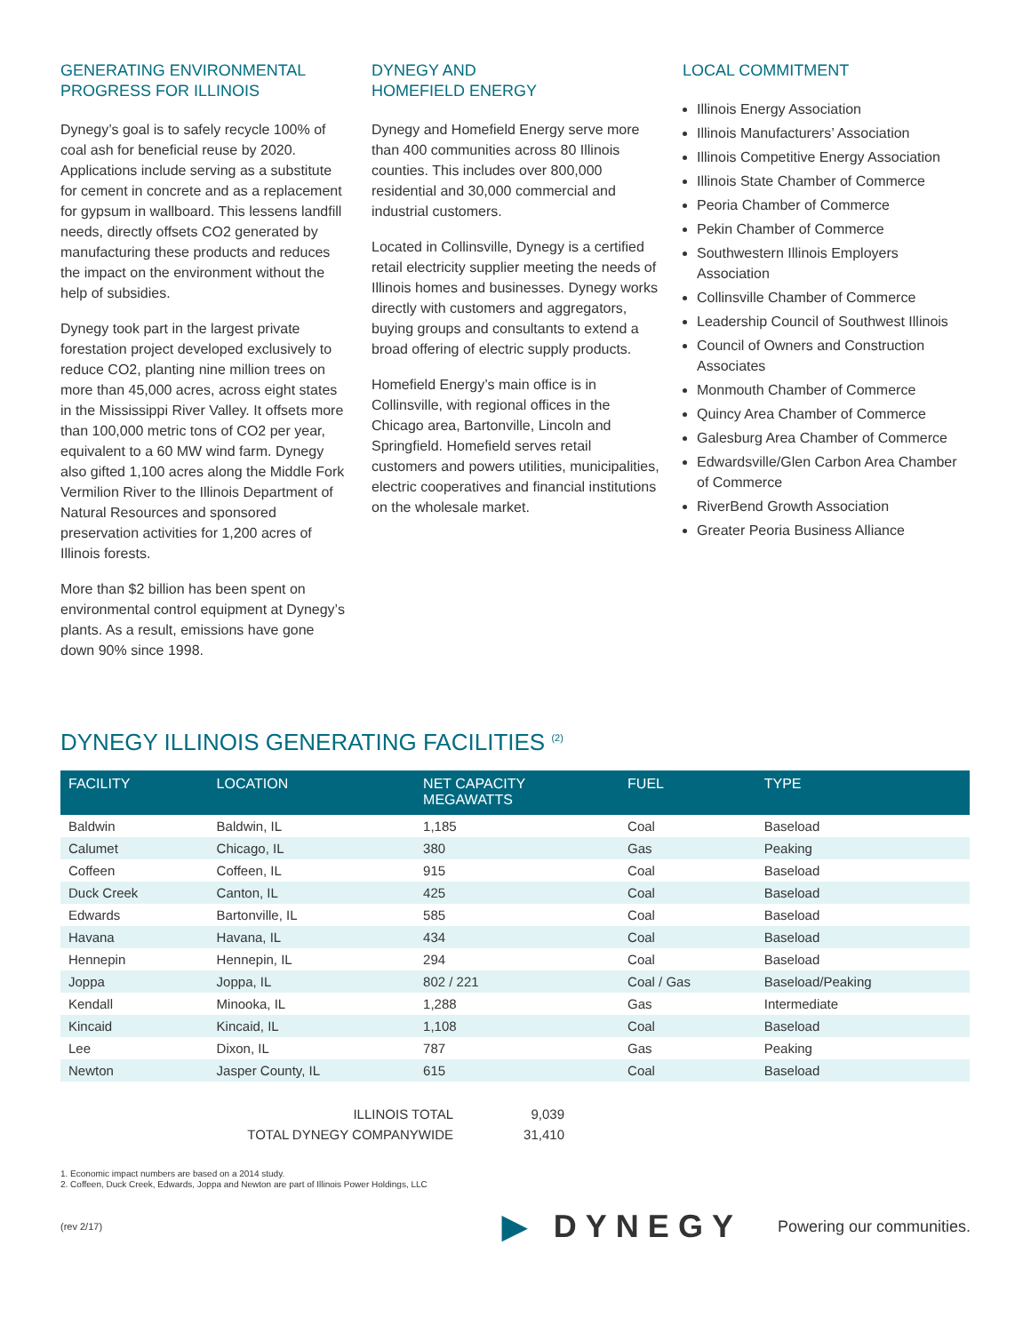GENERATING ENVIRONMENTAL PROGRESS FOR ILLINOIS
Dynegy’s goal is to safely recycle 100% of coal ash for beneficial reuse by 2020. Applications include serving as a substitute for cement in concrete and as a replacement for gypsum in wallboard. This lessens landfill needs, directly offsets CO2 generated by manufacturing these products and reduces the impact on the environment without the help of subsidies.
Dynegy took part in the largest private forestation project developed exclusively to reduce CO2, planting nine million trees on more than 45,000 acres, across eight states in the Mississippi River Valley. It offsets more than 100,000 metric tons of CO2 per year, equivalent to a 60 MW wind farm. Dynegy also gifted 1,100 acres along the Middle Fork Vermilion River to the Illinois Department of Natural Resources and sponsored preservation activities for 1,200 acres of Illinois forests.
More than $2 billion has been spent on environmental control equipment at Dynegy’s plants. As a result, emissions have gone down 90% since 1998.
DYNEGY AND
HOMEFIELD ENERGY
Dynegy and Homefield Energy serve more than 400 communities across 80 Illinois counties. This includes over 800,000 residential and 30,000 commercial and industrial customers.
Located in Collinsville, Dynegy is a certified retail electricity supplier meeting the needs of Illinois homes and businesses. Dynegy works directly with customers and aggregators, buying groups and consultants to extend a broad offering of electric supply products.
Homefield Energy’s main office is in Collinsville, with regional offices in the Chicago area, Bartonville, Lincoln and Springfield. Homefield serves retail customers and powers utilities, municipalities, electric cooperatives and financial institutions on the wholesale market.
LOCAL COMMITMENT
Illinois Energy Association
Illinois Manufacturers’ Association
Illinois Competitive Energy Association
Illinois State Chamber of Commerce
Peoria Chamber of Commerce
Pekin Chamber of Commerce
Southwestern Illinois Employers Association
Collinsville Chamber of Commerce
Leadership Council of Southwest Illinois
Council of Owners and Construction Associates
Monmouth Chamber of Commerce
Quincy Area Chamber of Commerce
Galesburg Area Chamber of Commerce
Edwardsville/Glen Carbon Area Chamber of Commerce
RiverBend Growth Association
Greater Peoria Business Alliance
DYNEGY ILLINOIS GENERATING FACILITIES <sup>(2)</sup>
| FACILITY | LOCATION | NET CAPACITY MEGAWATTS | FUEL | TYPE |
| --- | --- | --- | --- | --- |
| Baldwin | Baldwin, IL | 1,185 | Coal | Baseload |
| Calumet | Chicago, IL | 380 | Gas | Peaking |
| Coffeen | Coffeen, IL | 915 | Coal | Baseload |
| Duck Creek | Canton, IL | 425 | Coal | Baseload |
| Edwards | Bartonville, IL | 585 | Coal | Baseload |
| Havana | Havana, IL | 434 | Coal | Baseload |
| Hennepin | Hennepin, IL | 294 | Coal | Baseload |
| Joppa | Joppa, IL | 802 / 221 | Coal / Gas | Baseload/Peaking |
| Kendall | Minooka, IL | 1,288 | Gas | Intermediate |
| Kincaid | Kincaid, IL | 1,108 | Coal | Baseload |
| Lee | Dixon, IL | 787 | Gas | Peaking |
| Newton | Jasper County, IL | 615 | Coal | Baseload |
ILLINOIS TOTAL 9,039
TOTAL DYNEGY COMPANYWIDE 31,410
1. Economic impact numbers are based on a 2014 study.
2. Coffeen, Duck Creek, Edwards, Joppa and Newton are part of Illinois Power Holdings, LLC
(rev 2/17) ▶ DYNEGY Powering our communities.